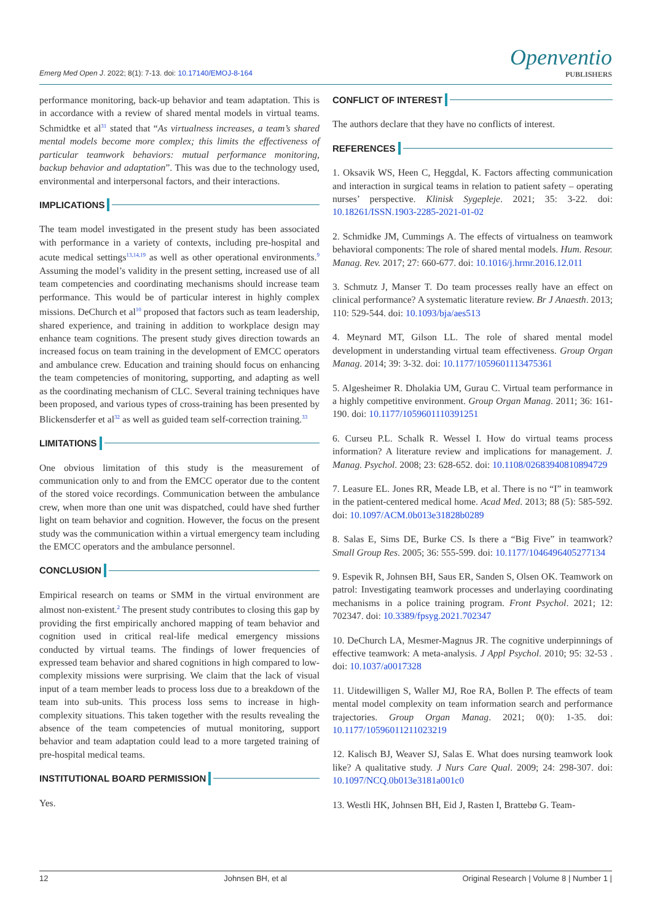Emerg Med Open J. 2022; 8(1): 7-13. doi: 10.17140/EMOJ-8-164
Openventio
PUBLISHERS
performance monitoring, back-up behavior and team adaptation. This is in accordance with a review of shared mental models in virtual teams. Schmidtke et al<sup>31</sup> stated that “As virtualness increases, a team’s shared mental models become more complex; this limits the effectiveness of particular teamwork behaviors: mutual performance monitoring, backup behavior and adaptation”. This was due to the technology used, environmental and interpersonal factors, and their interactions.
IMPLICATIONS
The team model investigated in the present study has been associated with performance in a variety of contexts, including pre-hospital and acute medical settings<sup>13,14,19</sup> as well as other operational environments.<sup>9</sup> Assuming the model’s validity in the present setting, increased use of all team competencies and coordinating mechanisms should increase team performance. This would be of particular interest in highly complex missions. DeChurch et al<sup>10</sup> proposed that factors such as team leadership, shared experience, and training in addition to workplace design may enhance team cognitions. The present study gives direction towards an increased focus on team training in the development of EMCC operators and ambulance crew. Education and training should focus on enhancing the team competencies of monitoring, supporting, and adapting as well as the coordinating mechanism of CLC. Several training techniques have been proposed, and various types of cross-training has been presented by Blickensderfer et al<sup>32</sup> as well as guided team self-correction training.<sup>33</sup>
LIMITATIONS
One obvious limitation of this study is the measurement of communication only to and from the EMCC operator due to the content of the stored voice recordings. Communication between the ambulance crew, when more than one unit was dispatched, could have shed further light on team behavior and cognition. However, the focus on the present study was the communication within a virtual emergency team including the EMCC operators and the ambulance personnel.
CONCLUSION
Empirical research on teams or SMM in the virtual environment are almost non-existent.<sup>2</sup> The present study contributes to closing this gap by providing the first empirically anchored mapping of team behavior and cognition used in critical real-life medical emergency missions conducted by virtual teams. The findings of lower frequencies of expressed team behavior and shared cognitions in high compared to low-complexity missions were surprising. We claim that the lack of visual input of a team member leads to process loss due to a breakdown of the team into sub-units. This process loss sems to increase in high-complexity situations. This taken together with the results revealing the absence of the team competencies of mutual monitoring, support behavior and team adaptation could lead to a more targeted training of pre-hospital medical teams.
INSTITUTIONAL BOARD PERMISSION
Yes.
CONFLICT OF INTEREST
The authors declare that they have no conflicts of interest.
REFERENCES
1. Oksavik WS, Heen C, Heggdal, K. Factors affecting communication and interaction in surgical teams in relation to patient safety – operating nurses’ perspective. Klinisk Sygepleje. 2021; 35: 3-22. doi: 10.18261/ISSN.1903-2285-2021-01-02
2. Schmidke JM, Cummings A. The effects of virtualness on teamwork behavioral components: The role of shared mental models. Hum. Resour. Manag. Rev. 2017; 27: 660-677. doi: 10.1016/j.hrmr.2016.12.011
3. Schmutz J, Manser T. Do team processes really have an effect on clinical performance? A systematic literature review. Br J Anaesth. 2013; 110: 529-544. doi: 10.1093/bja/aes513
4. Meynard MT, Gilson LL. The role of shared mental model development in understanding virtual team effectiveness. Group Organ Manag. 2014; 39: 3-32. doi: 10.1177/1059601113475361
5. Algesheimer R. Dholakia UM, Gurau C. Virtual team performance in a highly competitive environment. Group Organ Manag. 2011; 36: 161-190. doi: 10.1177/1059601110391251
6. Curseu P.L. Schalk R. Wessel I. How do virtual teams process information? A literature review and implications for management. J. Manag. Psychol. 2008; 23: 628-652. doi: 10.1108/02683940810894729
7. Leasure EL. Jones RR, Meade LB, et al. There is no “I” in teamwork in the patient-centered medical home. Acad Med. 2013; 88 (5): 585-592. doi: 10.1097/ACM.0b013e31828b0289
8. Salas E, Sims DE, Burke CS. Is there a “Big Five” in teamwork? Small Group Res. 2005; 36: 555-599. doi: 10.1177/1046496405277134
9. Espevik R, Johnsen BH, Saus ER, Sanden S, Olsen OK. Teamwork on patrol: Investigating teamwork processes and underlaying coordinating mechanisms in a police training program. Front Psychol. 2021; 12: 702347. doi: 10.3389/fpsyg.2021.702347
10. DeChurch LA, Mesmer-Magnus JR. The cognitive underpinnings of effective teamwork: A meta-analysis. J Appl Psychol. 2010; 95: 32-53 . doi: 10.1037/a0017328
11. Uitdewilligen S, Waller MJ, Roe RA, Bollen P. The effects of team mental model complexity on team information search and performance trajectories. Group Organ Manag. 2021; 0(0): 1-35. doi: 10.1177/10596011211023219
12. Kalisch BJ, Weaver SJ, Salas E. What does nursing teamwork look like? A qualitative study. J Nurs Care Qual. 2009; 24: 298-307. doi: 10.1097/NCQ.0b013e3181a001c0
13. Westli HK, Johnsen BH, Eid J, Rasten I, Brattebø G. Team-
12 Johnsen BH, et al Original Research | Volume 8 | Number 1 |